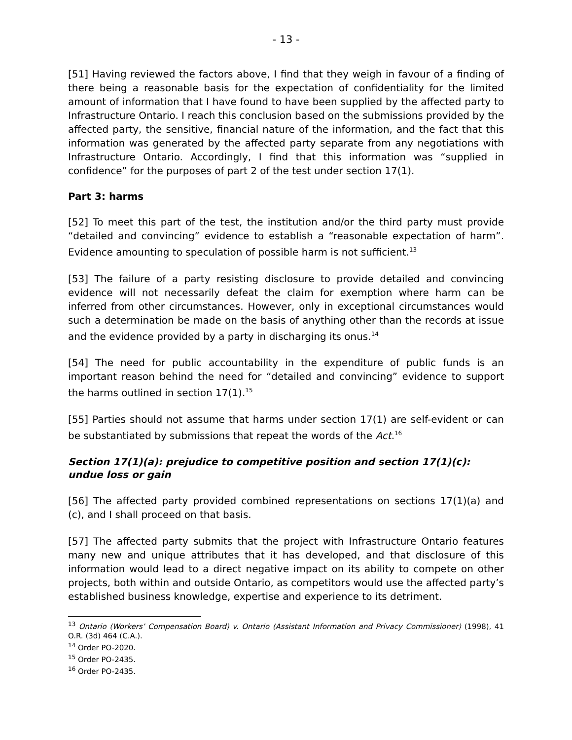- 13 -
[51] Having reviewed the factors above, I find that they weigh in favour of a finding of there being a reasonable basis for the expectation of confidentiality for the limited amount of information that I have found to have been supplied by the affected party to Infrastructure Ontario. I reach this conclusion based on the submissions provided by the affected party, the sensitive, financial nature of the information, and the fact that this information was generated by the affected party separate from any negotiations with Infrastructure Ontario. Accordingly, I find that this information was “supplied in confidence” for the purposes of part 2 of the test under section 17(1).
Part 3: harms
[52] To meet this part of the test, the institution and/or the third party must provide “detailed and convincing” evidence to establish a “reasonable expectation of harm”. Evidence amounting to speculation of possible harm is not sufficient.<sup>13</sup>
[53] The failure of a party resisting disclosure to provide detailed and convincing evidence will not necessarily defeat the claim for exemption where harm can be inferred from other circumstances. However, only in exceptional circumstances would such a determination be made on the basis of anything other than the records at issue and the evidence provided by a party in discharging its onus.<sup>14</sup>
[54] The need for public accountability in the expenditure of public funds is an important reason behind the need for “detailed and convincing” evidence to support the harms outlined in section 17(1).<sup>15</sup>
[55] Parties should not assume that harms under section 17(1) are self-evident or can be substantiated by submissions that repeat the words of the Act.<sup>16</sup>
Section 17(1)(a): prejudice to competitive position and section 17(1)(c): undue loss or gain
[56] The affected party provided combined representations on sections 17(1)(a) and (c), and I shall proceed on that basis.
[57] The affected party submits that the project with Infrastructure Ontario features many new and unique attributes that it has developed, and that disclosure of this information would lead to a direct negative impact on its ability to compete on other projects, both within and outside Ontario, as competitors would use the affected party’s established business knowledge, expertise and experience to its detriment.
<sup>13</sup> Ontario (Workers’ Compensation Board) v. Ontario (Assistant Information and Privacy Commissioner) (1998), 41 O.R. (3d) 464 (C.A.).
<sup>14</sup> Order PO-2020.
<sup>15</sup> Order PO-2435.
<sup>16</sup> Order PO-2435.